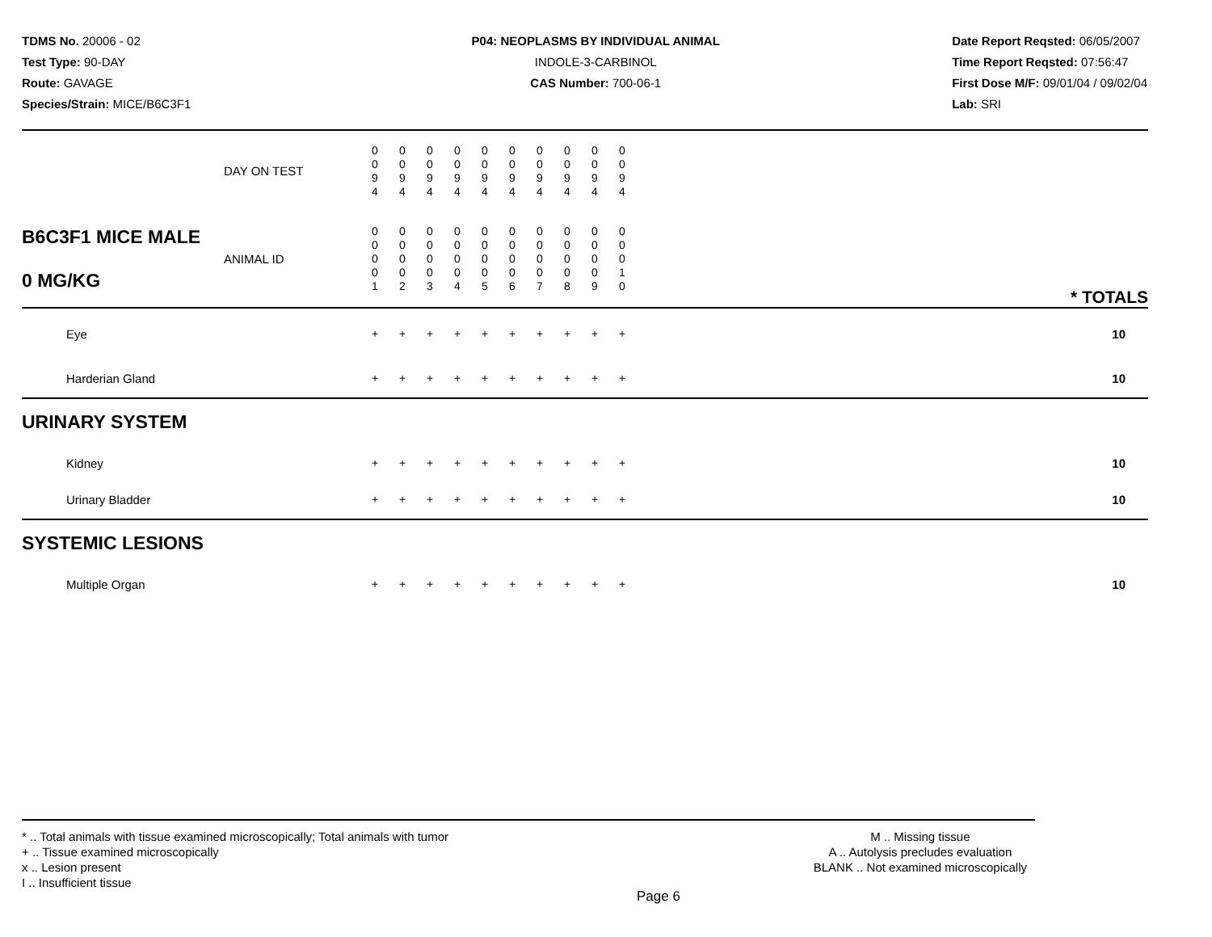TDMS No. 20006 - 02
Test Type: 90-DAY
Route: GAVAGE
Species/Strain: MICE/B6C3F1
P04: NEOPLASMS BY INDIVIDUAL ANIMAL
INDOLE-3-CARBINOL
CAS Number: 700-06-1
Date Report Reqsted: 06/05/2007
Time Report Reqsted: 07:56:47
First Dose M/F: 09/01/04 / 09/02/04
Lab: SRI
| | DAY ON TEST | 0 0 9 4 | 0 0 9 4 | 0 0 9 4 | 0 0 9 4 | 0 0 9 4 | 0 0 9 4 | 0 0 9 4 | 0 0 9 4 | 0 0 9 4 | 0 0 9 4 | |
| B6C3F1 MICE MALE 0 MG/KG | ANIMAL ID | 0 0 0 0 1 | 0 0 0 0 2 | 0 0 0 0 3 | 0 0 0 0 4 | 0 0 0 0 5 | 0 0 0 0 6 | 0 0 0 0 7 | 0 0 0 0 8 | 0 0 0 0 9 | 0 0 0 1 0 | * TOTALS |
| Eye | | + | + | + | + | + | + | + | + | + | + | 10 |
| Harderian Gland | | + | + | + | + | + | + | + | + | + | + | 10 |
| URINARY SYSTEM | | | | | | | | | | | | |
| Kidney | | + | + | + | + | + | + | + | + | + | + | 10 |
| Urinary Bladder | | + | + | + | + | + | + | + | + | + | + | 10 |
| SYSTEMIC LESIONS | | | | | | | | | | | | |
| Multiple Organ | | + | + | + | + | + | + | + | + | + | + | 10 |
* .. Total animals with tissue examined microscopically; Total animals with tumor
+ .. Tissue examined microscopically
x .. Lesion present
I .. Insufficient tissue
M .. Missing tissue
A .. Autolysis precludes evaluation
BLANK .. Not examined microscopically
Page 6